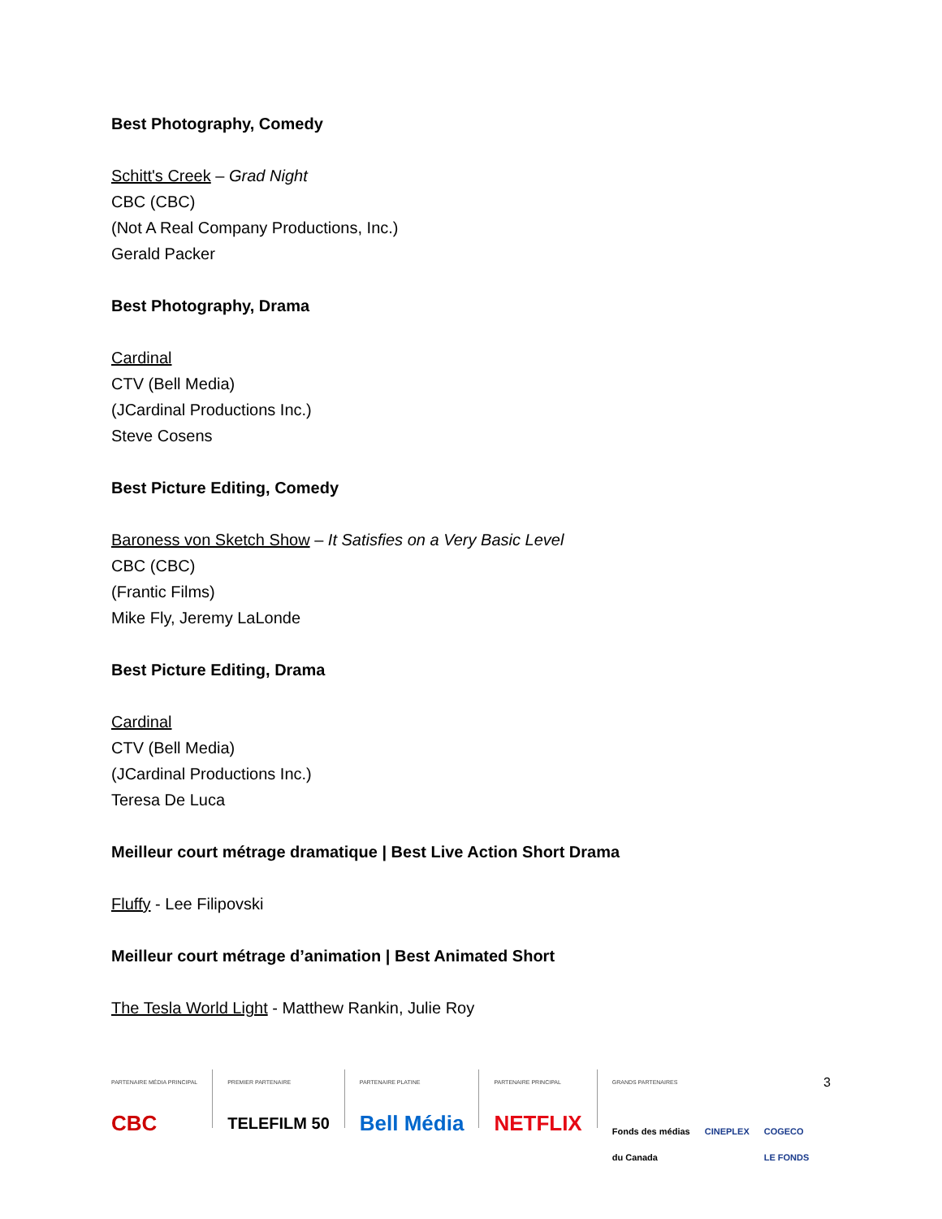Best Photography, Comedy
Schitt's Creek – Grad Night
CBC (CBC)
(Not A Real Company Productions, Inc.)
Gerald Packer
Best Photography, Drama
Cardinal
CTV (Bell Media)
(JCardinal Productions Inc.)
Steve Cosens
Best Picture Editing, Comedy
Baroness von Sketch Show – It Satisfies on a Very Basic Level
CBC (CBC)
(Frantic Films)
Mike Fly, Jeremy LaLonde
Best Picture Editing, Drama
Cardinal
CTV (Bell Media)
(JCardinal Productions Inc.)
Teresa De Luca
Meilleur court métrage dramatique | Best Live Action Short Drama
Fluffy - Lee Filipovski
Meilleur court métrage d’animation | Best Animated Short
The Tesla World Light - Matthew Rankin, Julie Roy
PARTENAIRE MÉDIA PRINCIPAL
CBC
PREMIER PARTENAIRE
TELEFILM 50
PARTENAIRE PLATINE
Bell Média
PARTENAIRE PRINCIPAL
NETFLIX
GRANDS PARTENAIRES
Fonds des médias
du Canada CINEPLEX COGECO
LE FONDS
3